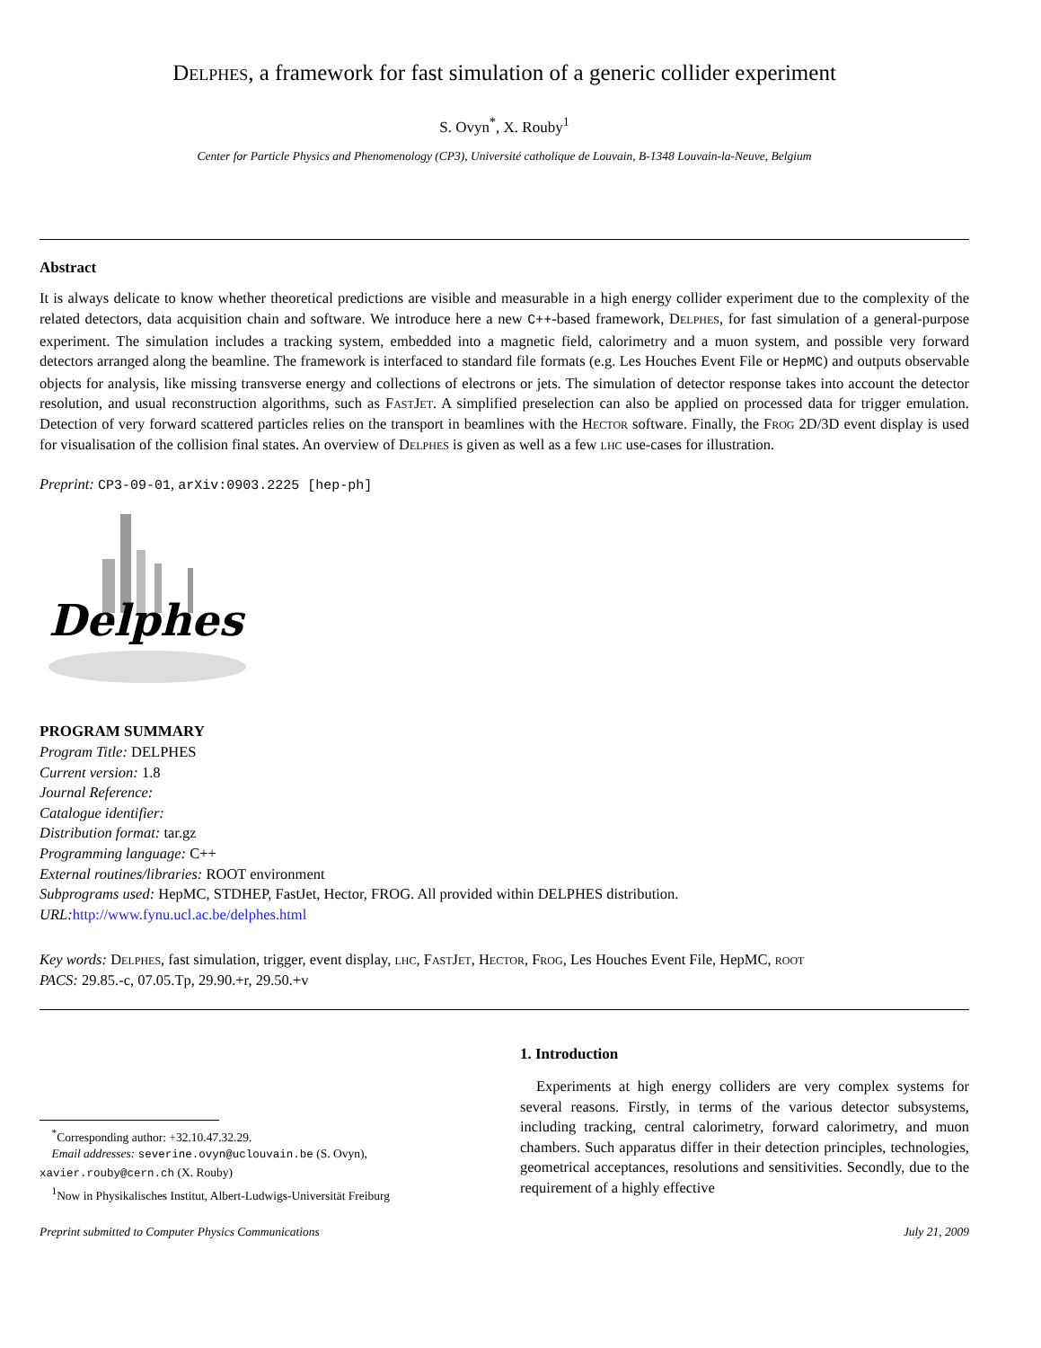Delphes, a framework for fast simulation of a generic collider experiment
S. Ovyn<sup>*</sup>, X. Rouby<sup>1</sup>
Center for Particle Physics and Phenomenology (CP3), Université catholique de Louvain, B-1348 Louvain-la-Neuve, Belgium
Abstract
It is always delicate to know whether theoretical predictions are visible and measurable in a high energy collider experiment due to the complexity of the related detectors, data acquisition chain and software. We introduce here a new C++-based framework, Delphes, for fast simulation of a general-purpose experiment. The simulation includes a tracking system, embedded into a magnetic field, calorimetry and a muon system, and possible very forward detectors arranged along the beamline. The framework is interfaced to standard file formats (e.g. Les Houches Event File or HepMC) and outputs observable objects for analysis, like missing transverse energy and collections of electrons or jets. The simulation of detector response takes into account the detector resolution, and usual reconstruction algorithms, such as FastJet. A simplified preselection can also be applied on processed data for trigger emulation. Detection of very forward scattered particles relies on the transport in beamlines with the Hector software. Finally, the Frog 2D/3D event display is used for visualisation of the collision final states. An overview of Delphes is given as well as a few lhc use-cases for illustration.
Preprint: CP3-09-01, arXiv:0903.2225 [hep-ph]
Delphes
PROGRAM SUMMARY
Program Title: DELPHES
Current version: 1.8
Journal Reference:
Catalogue identifier:
Distribution format: tar.gz
Programming language: C++
External routines/libraries: ROOT environment
Subprograms used: HepMC, STDHEP, FastJet, Hector, FROG. All provided within DELPHES distribution.
URL: http://www.fynu.ucl.ac.be/delphes.html
Key words: Delphes, fast simulation, trigger, event display, lhc, FastJet, Hector, Frog, Les Houches Event File, HepMC, root
PACS: 29.85.-c, 07.05.Tp, 29.90.+r, 29.50.+v
<sup>*</sup> Corresponding author: +32.10.47.32.29.
Email addresses: severine.ovyn@uclouvain.be (S. Ovyn), xavier.rouby@cern.ch (X. Rouby)
<sup>1</sup> Now in Physikalisches Institut, Albert-Ludwigs-Universität Freiburg
1. Introduction
Experiments at high energy colliders are very complex systems for several reasons. Firstly, in terms of the various detector subsystems, including tracking, central calorimetry, forward calorimetry, and muon chambers. Such apparatus differ in their detection principles, technologies, geometrical acceptances, resolutions and sensitivities. Secondly, due to the requirement of a highly effective
Preprint submitted to Computer Physics Communications July 21, 2009